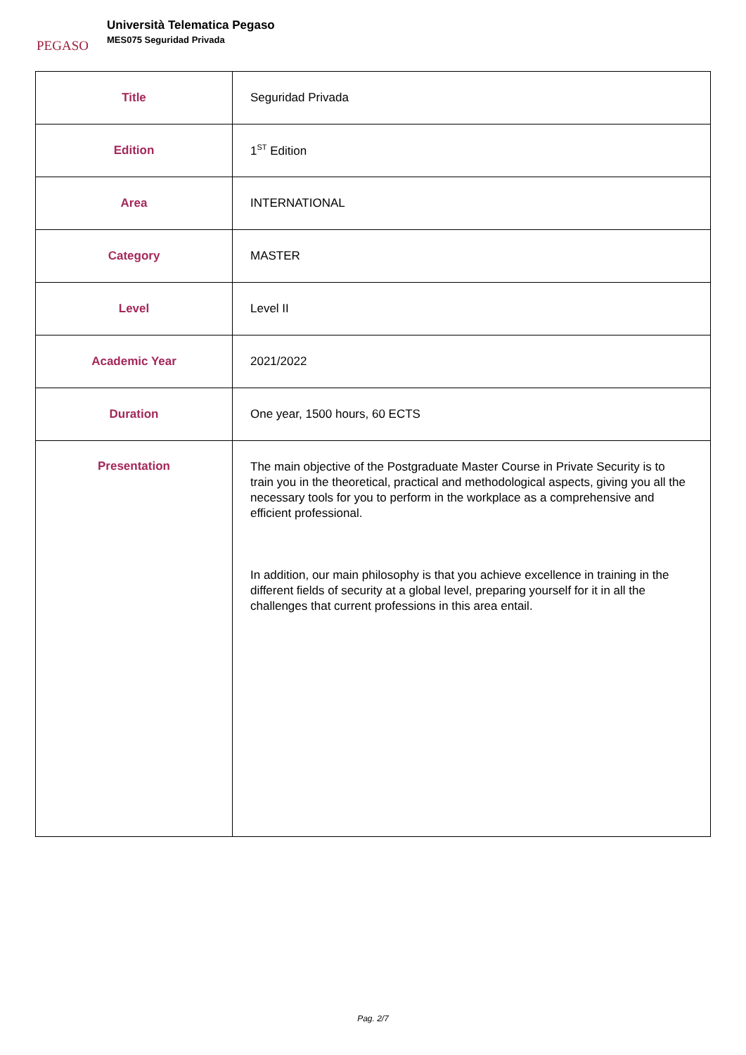PEGASO
Università Telematica Pegaso
MES075 Seguridad Privada
| Title | Seguridad Privada |
| Edition | 1<sup>ST</sup> Edition |
| Area | INTERNATIONAL |
| Category | MASTER |
| Level | Level II |
| Academic Year | 2021/2022 |
| Duration | One year, 1500 hours, 60 ECTS |
| Presentation | The main objective of the Postgraduate Master Course in Private Security is to train you in the theoretical, practical and methodological aspects, giving you all the necessary tools for you to perform in the workplace as a comprehensive and efficient professional. In addition, our main philosophy is that you achieve excellence in training in the different fields of security at a global level, preparing yourself for it in all the challenges that current professions in this area entail. |
Pag. 2/7